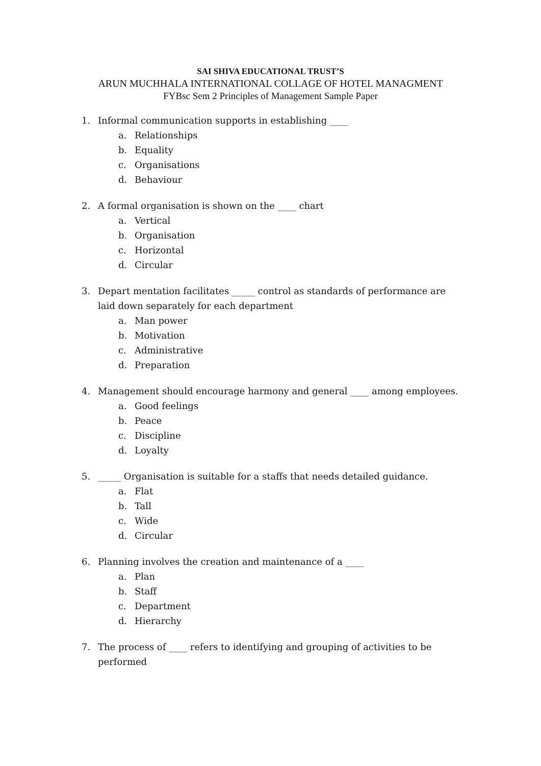SAI SHIVA EDUCATIONAL TRUST’S
ARUN MUCHHALA INTERNATIONAL COLLAGE OF HOTEL MANAGMENT
FYBsc Sem 2 Principles of Management Sample Paper
1. Informal communication supports in establishing ____
a. Relationships
b. Equality
c. Organisations
d. Behaviour
2. A formal organisation is shown on the ____ chart
a. Vertical
b. Organisation
c. Horizontal
d. Circular
3. Depart mentation facilitates _____ control as standards of performance are laid down separately for each department
a. Man power
b. Motivation
c. Administrative
d. Preparation
4. Management should encourage harmony and general ____ among employees.
a. Good feelings
b. Peace
c. Discipline
d. Loyalty
5. _____ Organisation is suitable for a staffs that needs detailed guidance.
a. Flat
b. Tall
c. Wide
d. Circular
6. Planning involves the creation and maintenance of a ____
a. Plan
b. Staff
c. Department
d. Hierarchy
7. The process of ____ refers to identifying and grouping of activities to be performed